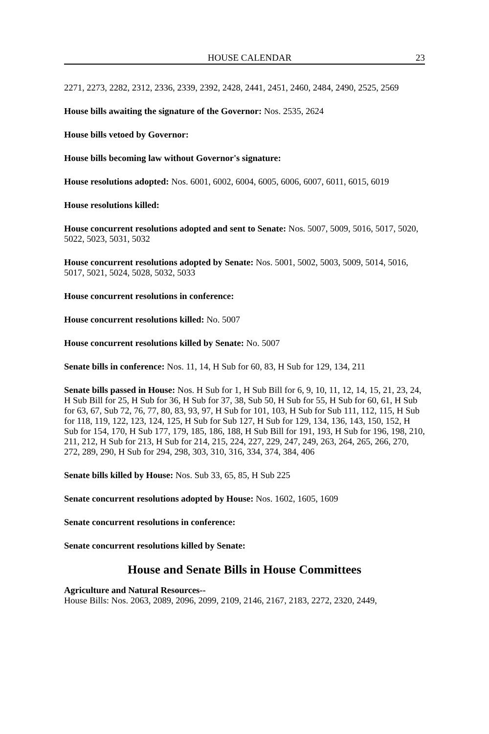HOUSE CALENDAR 23
2271, 2273, 2282, 2312, 2336, 2339, 2392, 2428, 2441, 2451, 2460, 2484, 2490, 2525, 2569
House bills awaiting the signature of the Governor: Nos. 2535, 2624
House bills vetoed by Governor:
House bills becoming law without Governor's signature:
House resolutions adopted: Nos. 6001, 6002, 6004, 6005, 6006, 6007, 6011, 6015, 6019
House resolutions killed:
House concurrent resolutions adopted and sent to Senate: Nos. 5007, 5009, 5016, 5017, 5020, 5022, 5023, 5031, 5032
House concurrent resolutions adopted by Senate: Nos. 5001, 5002, 5003, 5009, 5014, 5016, 5017, 5021, 5024, 5028, 5032, 5033
House concurrent resolutions in conference:
House concurrent resolutions killed: No. 5007
House concurrent resolutions killed by Senate: No. 5007
Senate bills in conference: Nos. 11, 14, H Sub for 60, 83, H Sub for 129, 134, 211
Senate bills passed in House: Nos. H Sub for 1, H Sub Bill for 6, 9, 10, 11, 12, 14, 15, 21, 23, 24, H Sub Bill for 25, H Sub for 36, H Sub for 37, 38, Sub 50, H Sub for 55, H Sub for 60, 61, H Sub for 63, 67, Sub 72, 76, 77, 80, 83, 93, 97, H Sub for 101, 103, H Sub for Sub 111, 112, 115, H Sub for 118, 119, 122, 123, 124, 125, H Sub for Sub 127, H Sub for 129, 134, 136, 143, 150, 152, H Sub for 154, 170, H Sub 177, 179, 185, 186, 188, H Sub Bill for 191, 193, H Sub for 196, 198, 210, 211, 212, H Sub for 213, H Sub for 214, 215, 224, 227, 229, 247, 249, 263, 264, 265, 266, 270, 272, 289, 290, H Sub for 294, 298, 303, 310, 316, 334, 374, 384, 406
Senate bills killed by House: Nos. Sub 33, 65, 85, H Sub 225
Senate concurrent resolutions adopted by House: Nos. 1602, 1605, 1609
Senate concurrent resolutions in conference:
Senate concurrent resolutions killed by Senate:
House and Senate Bills in House Committees
Agriculture and Natural Resources--
House Bills: Nos. 2063, 2089, 2096, 2099, 2109, 2146, 2167, 2183, 2272, 2320, 2449,